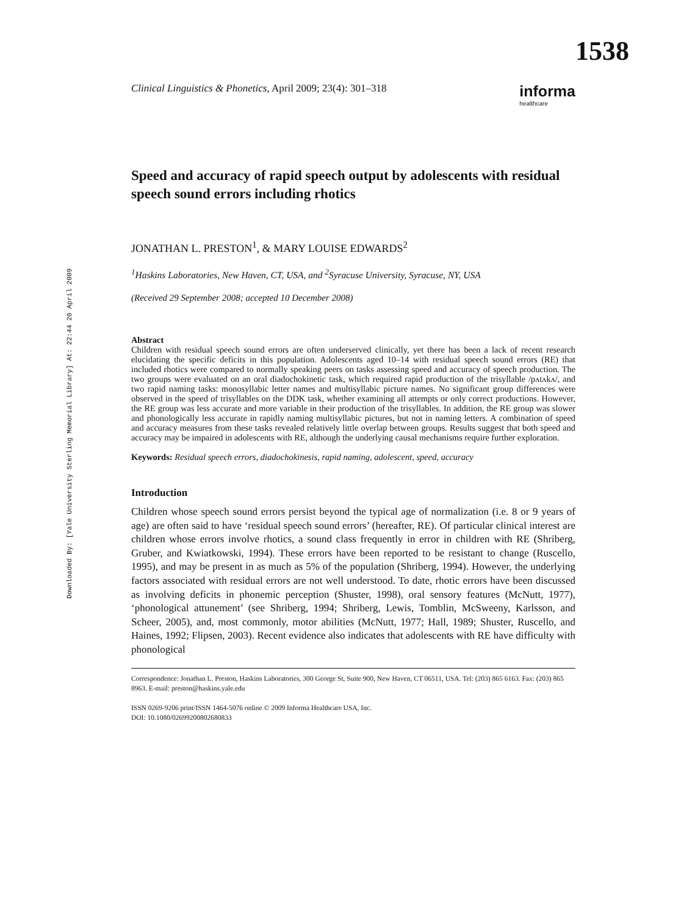Downloaded By: [Yale University Sterling Memorial Library] At: 22:44 20 April 2009
1538
Clinical Linguistics & Phonetics, April 2009; 23(4): 301–318
informa
healthcare
Speed and accuracy of rapid speech output by adolescents with residual speech sound errors including rhotics
JONATHAN L. PRESTON<sup>1</sup>, & MARY LOUISE EDWARDS<sup>2</sup>
<sup>1</sup> Haskins Laboratories, New Haven, CT, USA, and <sup>2</sup>Syracuse University, Syracuse, NY, USA
(Received 29 September 2008; accepted 10 December 2008)
Abstract
Children with residual speech sound errors are often underserved clinically, yet there has been a lack of recent research elucidating the specific deficits in this population. Adolescents aged 10–14 with residual speech sound errors (RE) that included rhotics were compared to normally speaking peers on tasks assessing speed and accuracy of speech production. The two groups were evaluated on an oral diadochokinetic task, which required rapid production of the trisyllable /pʌtʌkʌ/, and two rapid naming tasks: monosyllabic letter names and multisyllabic picture names. No significant group differences were observed in the speed of trisyllables on the DDK task, whether examining all attempts or only correct productions. However, the RE group was less accurate and more variable in their production of the trisyllables. In addition, the RE group was slower and phonologically less accurate in rapidly naming multisyllabic pictures, but not in naming letters. A combination of speed and accuracy measures from these tasks revealed relatively little overlap between groups. Results suggest that both speed and accuracy may be impaired in adolescents with RE, although the underlying causal mechanisms require further exploration.
Keywords: Residual speech errors, diadochokinesis, rapid naming, adolescent, speed, accuracy
Introduction
Children whose speech sound errors persist beyond the typical age of normalization (i.e. 8 or 9 years of age) are often said to have ‘residual speech sound errors’ (hereafter, RE). Of particular clinical interest are children whose errors involve rhotics, a sound class frequently in error in children with RE (Shriberg, Gruber, and Kwiatkowski, 1994). These errors have been reported to be resistant to change (Ruscello, 1995), and may be present in as much as 5% of the population (Shriberg, 1994). However, the underlying factors associated with residual errors are not well understood. To date, rhotic errors have been discussed as involving deficits in phonemic perception (Shuster, 1998), oral sensory features (McNutt, 1977), ‘phonological attunement’ (see Shriberg, 1994; Shriberg, Lewis, Tomblin, McSweeny, Karlsson, and Scheer, 2005), and, most commonly, motor abilities (McNutt, 1977; Hall, 1989; Shuster, Ruscello, and Haines, 1992; Flipsen, 2003). Recent evidence also indicates that adolescents with RE have difficulty with phonological
Correspondence: Jonathan L. Preston, Haskins Laboratories, 300 George St, Suite 900, New Haven, CT 06511, USA. Tel: (203) 865 6163. Fax: (203) 865 8963. E-mail: preston@haskins.yale.edu
ISSN 0269-9206 print/ISSN 1464-5076 online © 2009 Informa Healthcare USA, Inc.
DOI: 10.1080/02699200802680833